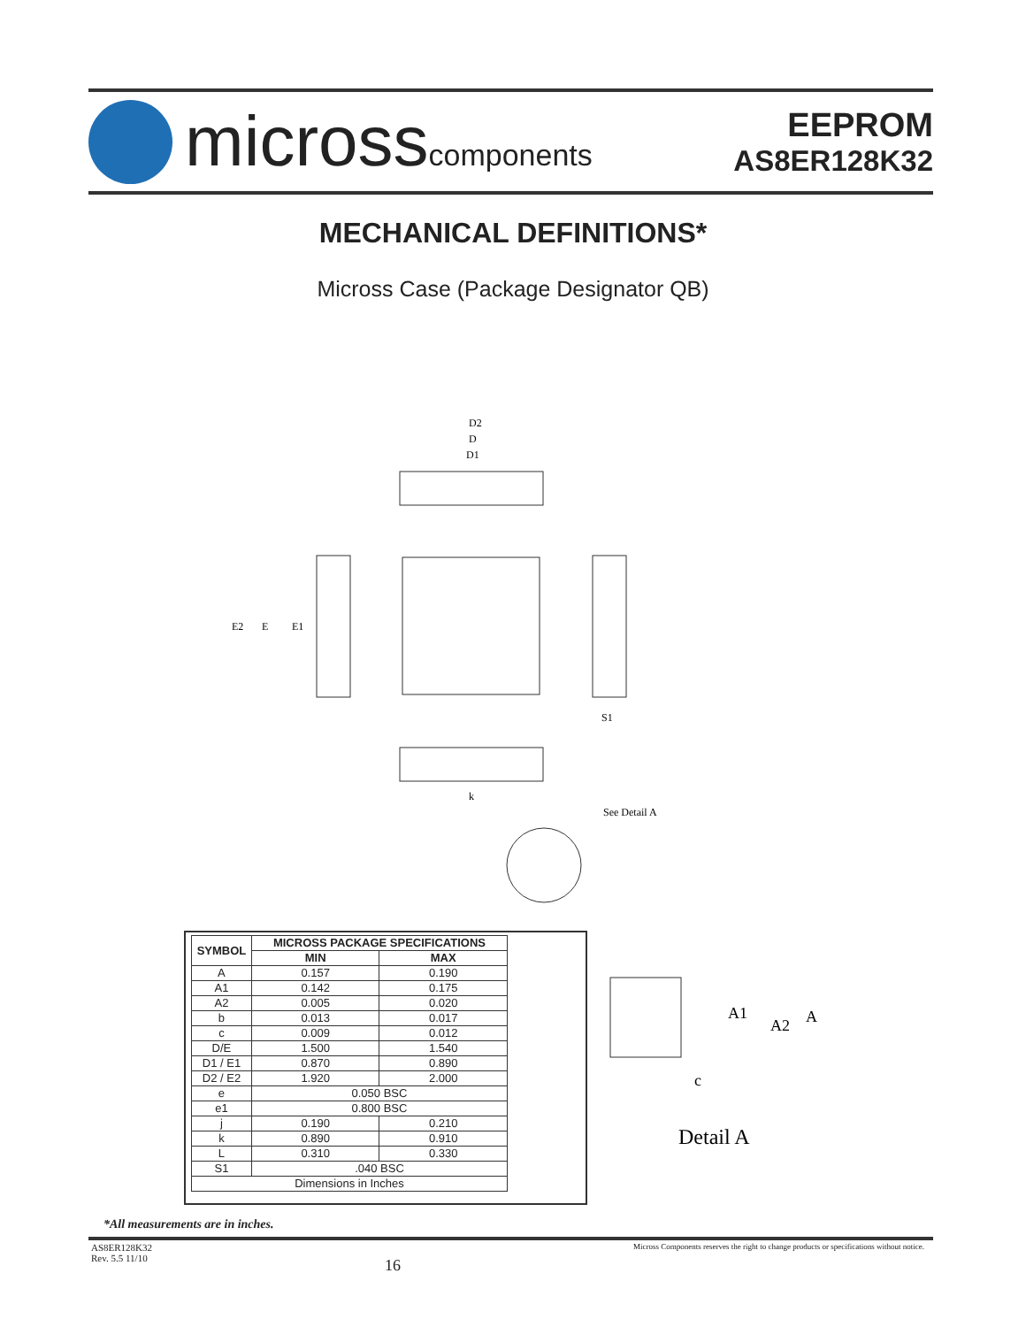microsscomponents
EEPROM
AS8ER128K32
MECHANICAL DEFINITIONS*
Micross Case (Package Designator QB)
D2
D
D1
E2
E
E1
S1
k
See Detail A
| SYMBOL | MICROSS PACKAGE SPECIFICATIONS | |
| --- | --- | --- |
| | MIN | MAX |
| A | 0.157 | 0.190 |
| A1 | 0.142 | 0.175 |
| A2 | 0.005 | 0.020 |
| b | 0.013 | 0.017 |
| c | 0.009 | 0.012 |
| D/E | 1.500 | 1.540 |
| D1 / E1 | 0.870 | 0.890 |
| D2 / E2 | 1.920 | 2.000 |
| e | 0.050 BSC | |
| e1 | 0.800 BSC | |
| j | 0.190 | 0.210 |
| k | 0.890 | 0.910 |
| L | 0.310 | 0.330 |
| S1 | .040 BSC | |
| Dimensions in Inches | | |
A1
A2
A
c
Detail A
*All measurements are in inches.
AS8ER128K32
Rev. 5.5 11/10 16 Micross Components reserves the right to change products or specifications without notice.